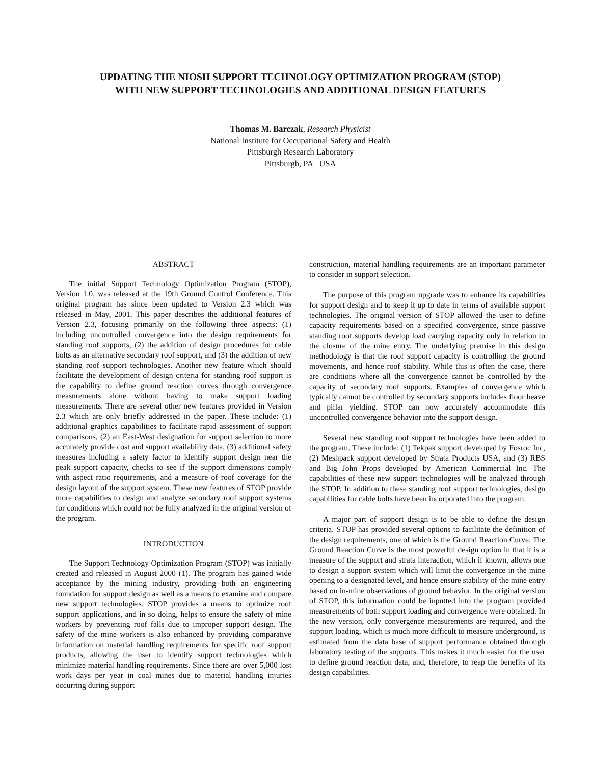UPDATING THE NIOSH SUPPORT TECHNOLOGY OPTIMIZATION PROGRAM (STOP)
WITH NEW SUPPORT TECHNOLOGIES AND ADDITIONAL DESIGN FEATURES
Thomas M. Barczak, Research Physicist
National Institute for Occupational Safety and Health
Pittsburgh Research Laboratory
Pittsburgh, PA USA
ABSTRACT
The initial Support Technology Optimization Program (STOP), Version 1.0, was released at the 19th Ground Control Conference. This original program has since been updated to Version 2.3 which was released in May, 2001. This paper describes the additional features of Version 2.3, focusing primarily on the following three aspects: (1) including uncontrolled convergence into the design requirements for standing roof supports, (2) the addition of design procedures for cable bolts as an alternative secondary roof support, and (3) the addition of new standing roof support technologies. Another new feature which should facilitate the development of design criteria for standing roof support is the capability to define ground reaction curves through convergence measurements alone without having to make support loading measurements. There are several other new features provided in Version 2.3 which are only briefly addressed in the paper. These include: (1) additional graphics capabilities to facilitate rapid assessment of support comparisons, (2) an East-West designation for support selection to more accurately provide cost and support availability data, (3) additional safety measures including a safety factor to identify support design near the peak support capacity, checks to see if the support dimensions comply with aspect ratio requirements, and a measure of roof coverage for the design layout of the support system. These new features of STOP provide more capabilities to design and analyze secondary roof support systems for conditions which could not be fully analyzed in the original version of the program.
INTRODUCTION
The Support Technology Optimization Program (STOP) was initially created and released in August 2000 (1). The program has gained wide acceptance by the mining industry, providing both an engineering foundation for support design as well as a means to examine and compare new support technologies. STOP provides a means to optimize roof support applications, and in so doing, helps to ensure the safety of mine workers by preventing roof falls due to improper support design. The safety of the mine workers is also enhanced by providing comparative information on material handling requirements for specific roof support products, allowing the user to identify support technologies which minimize material handling requirements. Since there are over 5,000 lost work days per year in coal mines due to material handling injuries occurring during support
construction, material handling requirements are an important parameter to consider in support selection.
The purpose of this program upgrade was to enhance its capabilities for support design and to keep it up to date in terms of available support technologies. The original version of STOP allowed the user to define capacity requirements based on a specified convergence, since passive standing roof supports develop load carrying capacity only in relation to the closure of the mine entry. The underlying premise in this design methodology is that the roof support capacity is controlling the ground movements, and hence roof stability. While this is often the case, there are conditions where all the convergence cannot be controlled by the capacity of secondary roof supports. Examples of convergence which typically cannot be controlled by secondary supports includes floor heave and pillar yielding. STOP can now accurately accommodate this uncontrolled convergence behavior into the support design.
Several new standing roof support technologies have been added to the program. These include: (1) Tekpak support developed by Fosroc Inc, (2) Meshpack support developed by Strata Products USA, and (3) RBS and Big John Props developed by American Commercial Inc. The capabilities of these new support technologies will be analyzed through the STOP. In addition to these standing roof support technologies, design capabilities for cable bolts have been incorporated into the program.
A major part of support design is to be able to define the design criteria. STOP has provided several options to facilitate the definition of the design requirements, one of which is the Ground Reaction Curve. The Ground Reaction Curve is the most powerful design option in that it is a measure of the support and strata interaction, which if known, allows one to design a support system which will limit the convergence in the mine opening to a designated level, and hence ensure stability of the mine entry based on in-mine observations of ground behavior. In the original version of STOP, this information could be inputted into the program provided measurements of both support loading and convergence were obtained. In the new version, only convergence measurements are required, and the support loading, which is much more difficult to measure underground, is estimated from the data base of support performance obtained through laboratory testing of the supports. This makes it much easier for the user to define ground reaction data, and, therefore, to reap the benefits of its design capabilities.